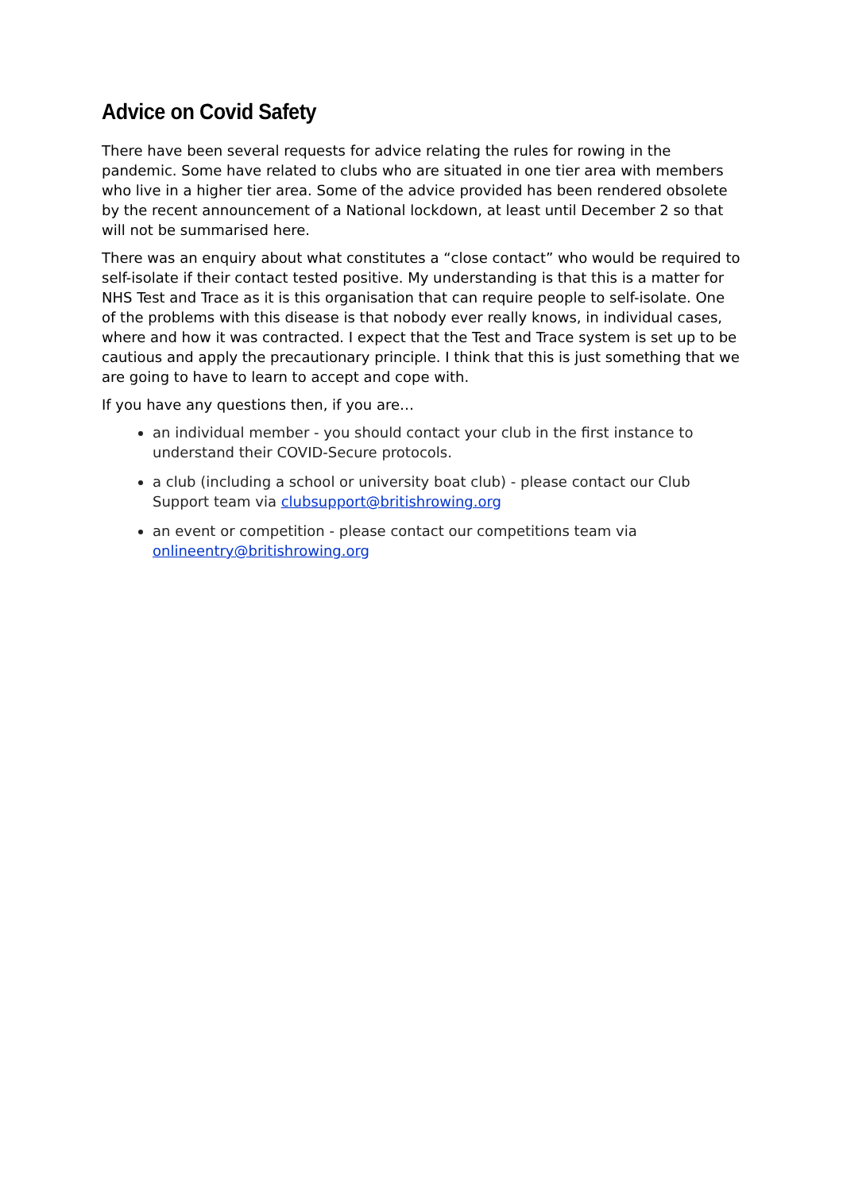Advice on Covid Safety
There have been several requests for advice relating the rules for rowing in the pandemic. Some have related to clubs who are situated in one tier area with members who live in a higher tier area. Some of the advice provided has been rendered obsolete by the recent announcement of a National lockdown, at least until December 2 so that will not be summarised here.
There was an enquiry about what constitutes a “close contact” who would be required to self-isolate if their contact tested positive. My understanding is that this is a matter for NHS Test and Trace as it is this organisation that can require people to self-isolate. One of the problems with this disease is that nobody ever really knows, in individual cases, where and how it was contracted. I expect that the Test and Trace system is set up to be cautious and apply the precautionary principle. I think that this is just something that we are going to have to learn to accept and cope with.
If you have any questions then, if you are…
an individual member - you should contact your club in the first instance to understand their COVID-Secure protocols.
a club (including a school or university boat club) - please contact our Club Support team via clubsupport@britishrowing.org
an event or competition - please contact our competitions team via onlineentry@britishrowing.org